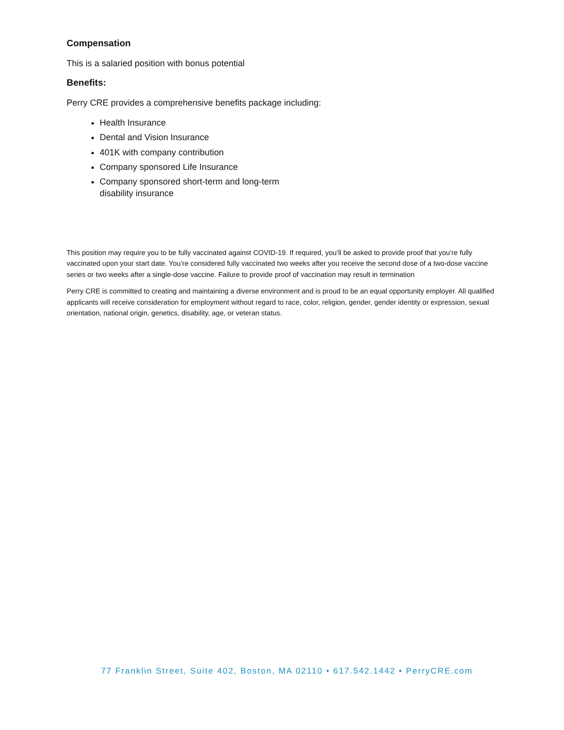Compensation
This is a salaried position with bonus potential
Benefits:
Perry CRE provides a comprehensive benefits package including:
Health Insurance
Dental and Vision Insurance
401K with company contribution
Company sponsored Life Insurance
Company sponsored short-term and long-term disability insurance
This position may require you to be fully vaccinated against COVID-19. If required, you’ll be asked to provide proof that you’re fully vaccinated upon your start date. You’re considered fully vaccinated two weeks after you receive the second dose of a two-dose vaccine series or two weeks after a single-dose vaccine. Failure to provide proof of vaccination may result in termination
Perry CRE is committed to creating and maintaining a diverse environment and is proud to be an equal opportunity employer. All qualified applicants will receive consideration for employment without regard to race, color, religion, gender, gender identity or expression, sexual orientation, national origin, genetics, disability, age, or veteran status.
77 Franklin Street, Suite 402, Boston, MA 02110 • 617.542.1442 • PerryCRE.com